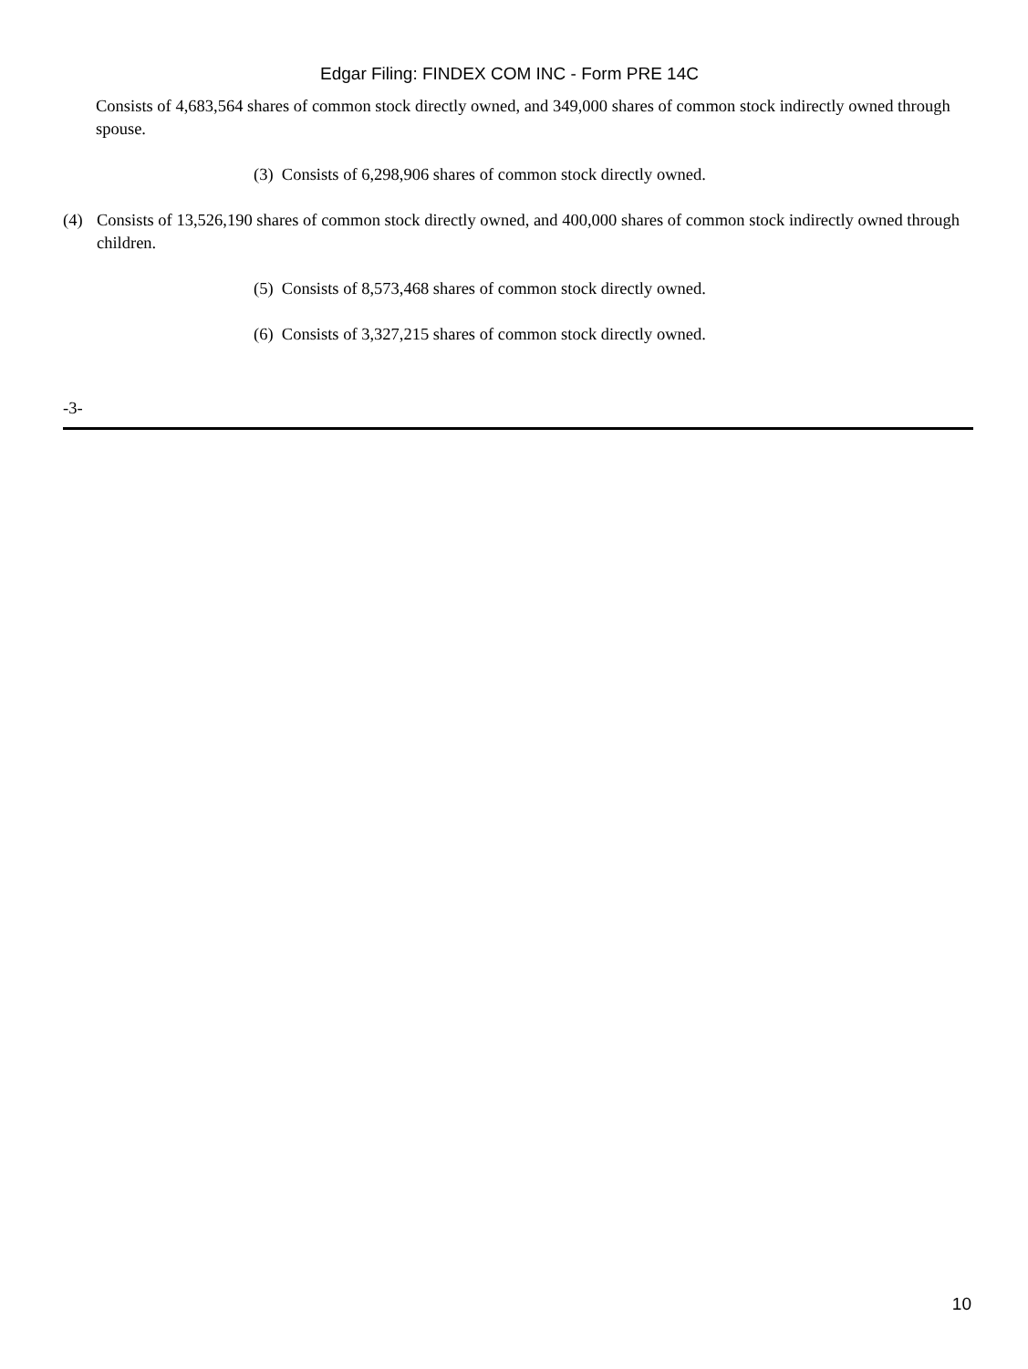Edgar Filing: FINDEX COM INC - Form PRE 14C
Consists of 4,683,564 shares of common stock directly owned, and 349,000 shares of common stock indirectly owned through spouse.
(3) Consists of 6,298,906 shares of common stock directly owned.
(4) Consists of 13,526,190 shares of common stock directly owned, and 400,000 shares of common stock indirectly owned through children.
(5) Consists of 8,573,468 shares of common stock directly owned.
(6) Consists of 3,327,215 shares of common stock directly owned.
-3-
10